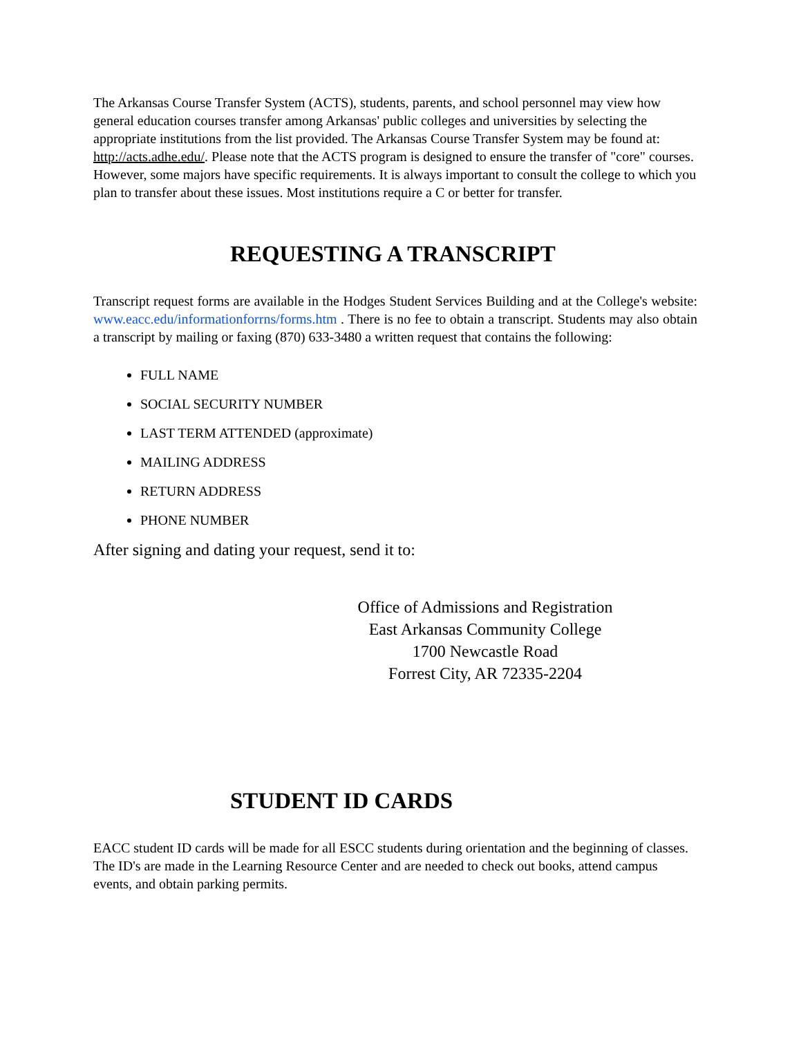The Arkansas Course Transfer System (ACTS), students, parents, and school personnel may view how general education courses transfer among Arkansas' public colleges and universities by selecting the appropriate institutions from the list provided. The Arkansas Course Transfer System may be found at: http://acts.adhe.edu/. Please note that the ACTS program is designed to ensure the transfer of "core" courses. However, some majors have specific requirements. It is always important to consult the college to which you plan to transfer about these issues. Most institutions require a C or better for transfer.
REQUESTING A TRANSCRIPT
Transcript request forms are available in the Hodges Student Services Building and at the College's website: www.eacc.edu/informationforrns/forms.htm . There is no fee to obtain a transcript. Students may also obtain a transcript by mailing or faxing (870) 633-3480 a written request that contains the following:
FULL NAME
SOCIAL SECURITY NUMBER
LAST TERM ATTENDED (approximate)
MAILING ADDRESS
RETURN ADDRESS
PHONE NUMBER
After signing and dating your request, send it to:
Office of Admissions and Registration
East Arkansas Community College
1700 Newcastle Road
Forrest City, AR 72335-2204
STUDENT ID CARDS
EACC student ID cards will be made for all ESCC students during orientation and the beginning of classes. The ID's are made in the Learning Resource Center and are needed to check out books, attend campus events, and obtain parking permits.